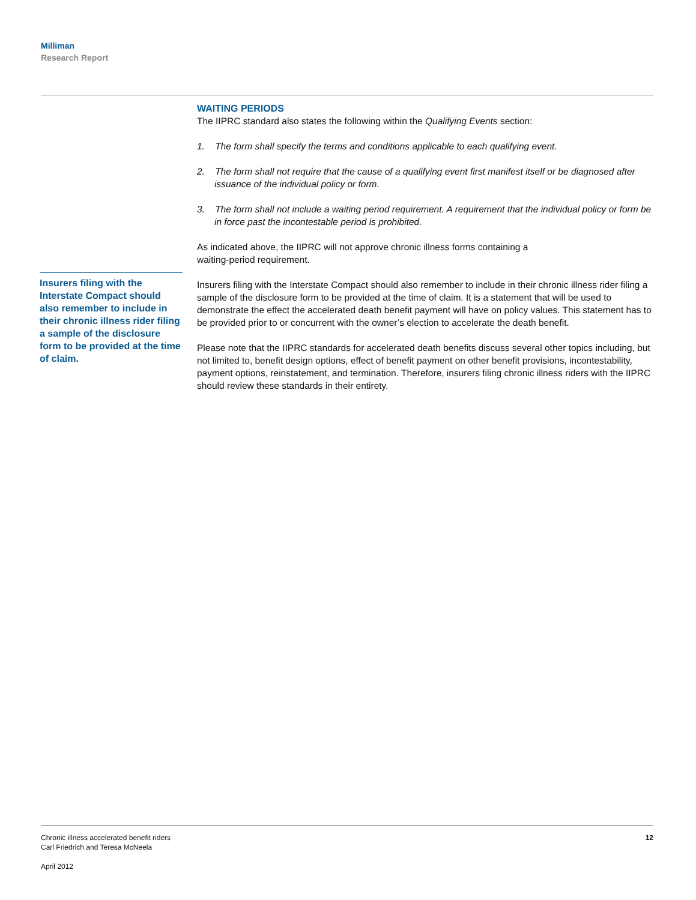Milliman
Research Report
Insurers filing with the Interstate Compact should also remember to include in their chronic illness rider filing a sample of the disclosure form to be provided at the time of claim.
WAITING PERIODS
The IIPRC standard also states the following within the Qualifying Events section:
1. The form shall specify the terms and conditions applicable to each qualifying event.
2. The form shall not require that the cause of a qualifying event first manifest itself or be diagnosed after issuance of the individual policy or form.
3. The form shall not include a waiting period requirement. A requirement that the individual policy or form be in force past the incontestable period is prohibited.
As indicated above, the IIPRC will not approve chronic illness forms containing a
waiting-period requirement.
Insurers filing with the Interstate Compact should also remember to include in their chronic illness rider filing a sample of the disclosure form to be provided at the time of claim. It is a statement that will be used to demonstrate the effect the accelerated death benefit payment will have on policy values. This statement has to be provided prior to or concurrent with the owner’s election to accelerate the death benefit.
Please note that the IIPRC standards for accelerated death benefits discuss several other topics including, but not limited to, benefit design options, effect of benefit payment on other benefit provisions, incontestability, payment options, reinstatement, and termination. Therefore, insurers filing chronic illness riders with the IIPRC should review these standards in their entirety.
12 Chronic illness accelerated benefit riders
Carl Friedrich and Teresa McNeela
April 2012